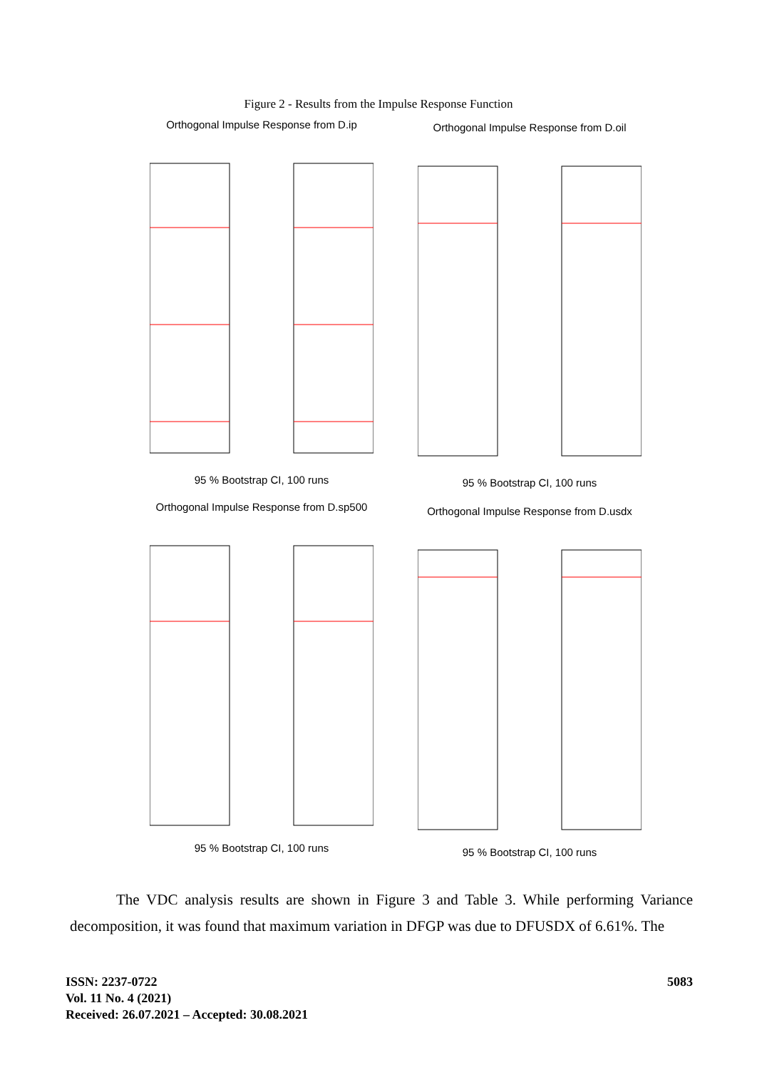Figure 2 - Results from the Impulse Response Function
Orthogonal Impulse Response from D.ip
95 % Bootstrap CI, 100 runs
Orthogonal Impulse Response from D.oil
95 % Bootstrap CI, 100 runs
Orthogonal Impulse Response from D.sp500
95 % Bootstrap CI, 100 runs
Orthogonal Impulse Response from D.usdx
95 % Bootstrap CI, 100 runs
The VDC analysis results are shown in Figure 3 and Table 3. While performing Variance decomposition, it was found that maximum variation in DFGP was due to DFUSDX of 6.61%. The
ISSN: 2237-0722
Vol. 11 No. 4 (2021)
Received: 26.07.2021 – Accepted: 30.08.2021
5083